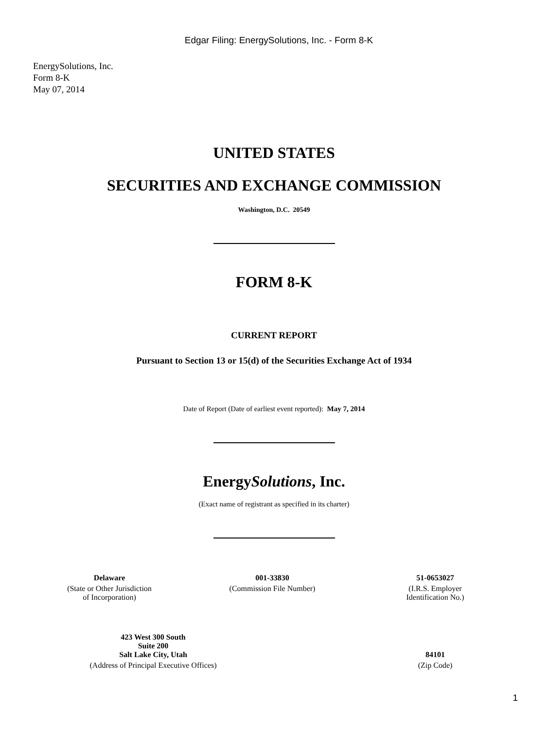Edgar Filing: EnergySolutions, Inc. - Form 8-K
EnergySolutions, Inc.
Form 8-K
May 07, 2014
UNITED STATES
SECURITIES AND EXCHANGE COMMISSION
Washington, D.C. 20549
FORM 8-K
CURRENT REPORT
Pursuant to Section 13 or 15(d) of the Securities Exchange Act of 1934
Date of Report (Date of earliest event reported): May 7, 2014
EnergySolutions, Inc.
(Exact name of registrant as specified in its charter)
| Delaware | 001-33830 | 51-0653027 |
| (State or Other Jurisdiction of Incorporation) | (Commission File Number) | (I.R.S. Employer Identification No.) |
| 423 West 300 South Suite 200 Salt Lake City, Utah | | 84101 |
| (Address of Principal Executive Offices) | | (Zip Code) |
1